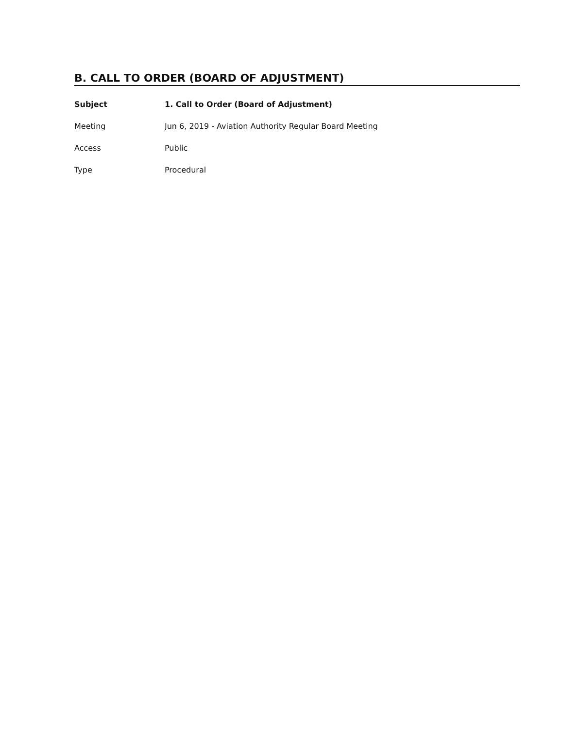B. CALL TO ORDER (BOARD OF ADJUSTMENT)
Subject 1. Call to Order (Board of Adjustment)
Meeting Jun 6, 2019 - Aviation Authority Regular Board Meeting
Access Public
Type Procedural